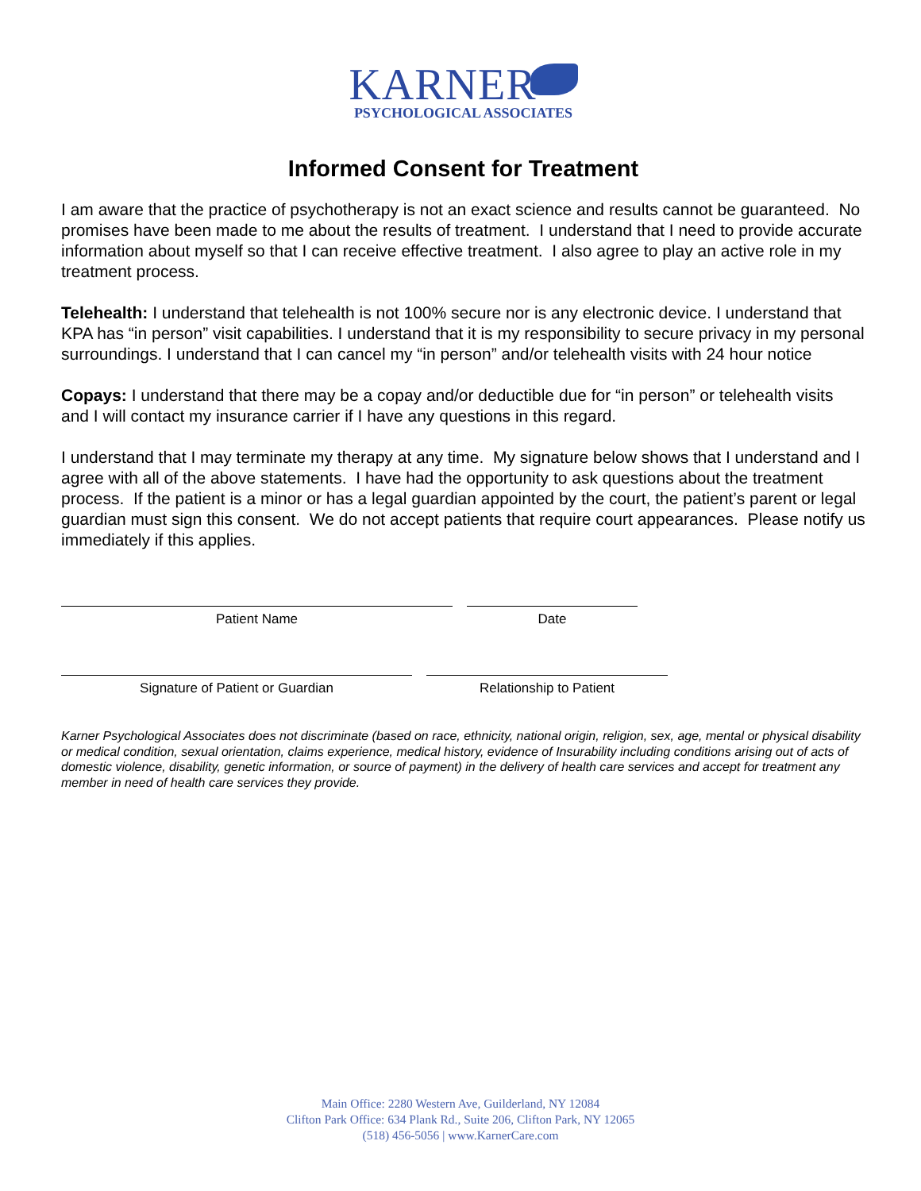KARNER
PSYCHOLOGICAL ASSOCIATES
Informed Consent for Treatment
I am aware that the practice of psychotherapy is not an exact science and results cannot be guaranteed. No promises have been made to me about the results of treatment. I understand that I need to provide accurate information about myself so that I can receive effective treatment. I also agree to play an active role in my treatment process.
Telehealth: I understand that telehealth is not 100% secure nor is any electronic device. I understand that KPA has “in person” visit capabilities. I understand that it is my responsibility to secure privacy in my personal surroundings. I understand that I can cancel my “in person” and/or telehealth visits with 24 hour notice
Copays: I understand that there may be a copay and/or deductible due for “in person” or telehealth visits and I will contact my insurance carrier if I have any questions in this regard.
I understand that I may terminate my therapy at any time. My signature below shows that I understand and I agree with all of the above statements. I have had the opportunity to ask questions about the treatment process. If the patient is a minor or has a legal guardian appointed by the court, the patient’s parent or legal guardian must sign this consent. We do not accept patients that require court appearances. Please notify us immediately if this applies.
Patient Name Date
Signature of Patient or Guardian Relationship to Patient
Karner Psychological Associates does not discriminate (based on race, ethnicity, national origin, religion, sex, age, mental or physical disability or medical condition, sexual orientation, claims experience, medical history, evidence of Insurability including conditions arising out of acts of domestic violence, disability, genetic information, or source of payment) in the delivery of health care services and accept for treatment any member in need of health care services they provide.
Main Office: 2280 Western Ave, Guilderland, NY 12084
Clifton Park Office: 634 Plank Rd., Suite 206, Clifton Park, NY 12065
(518) 456-5056 | www.KarnerCare.com